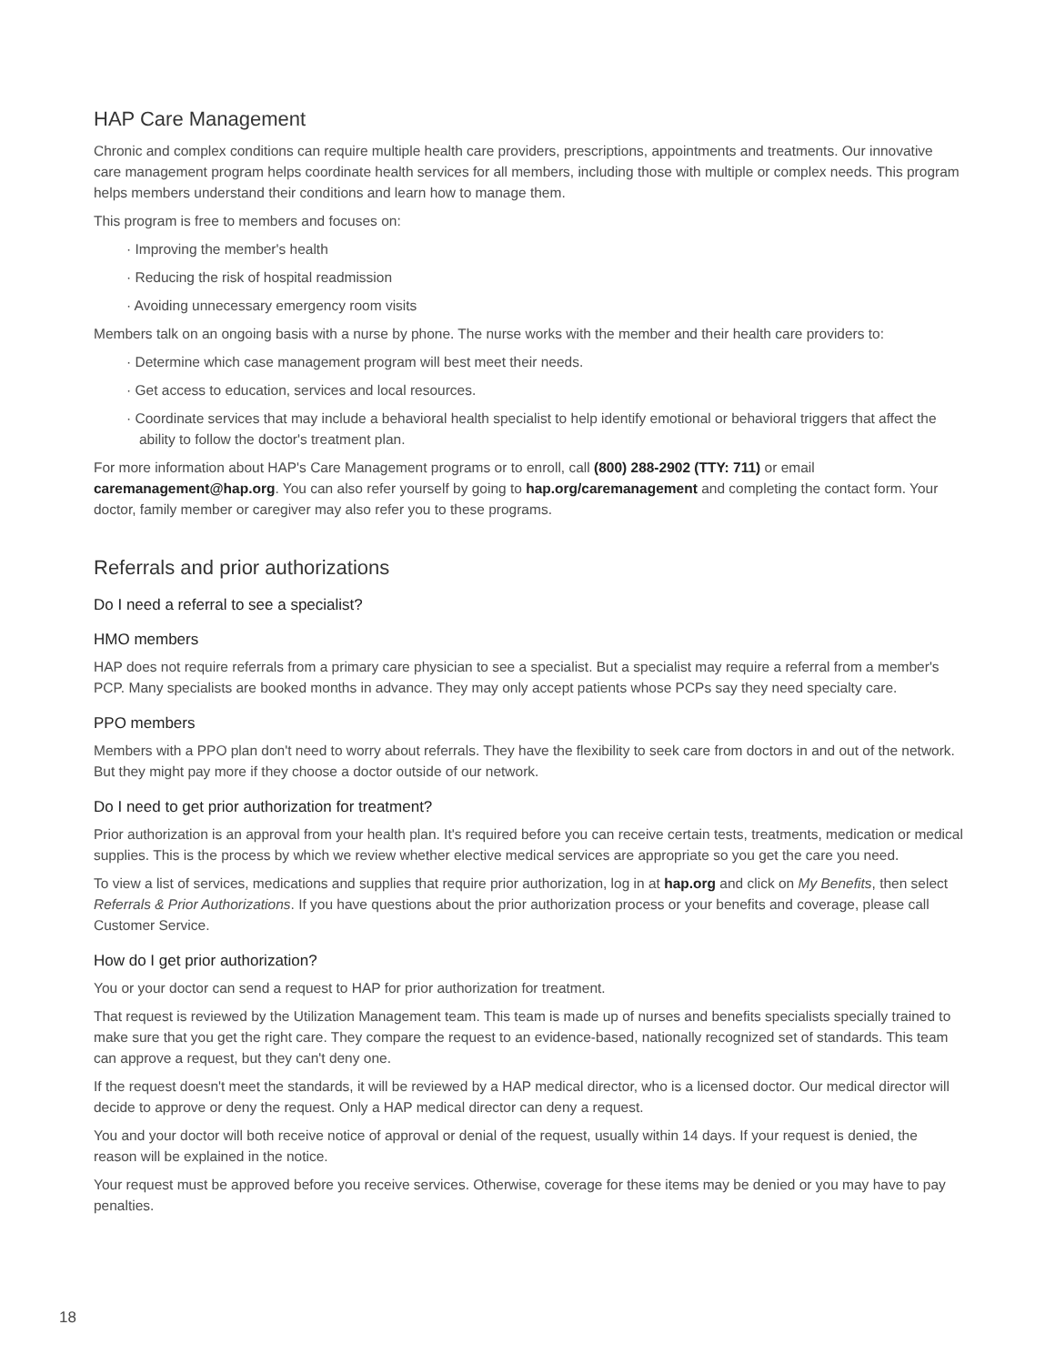HAP Care Management
Chronic and complex conditions can require multiple health care providers, prescriptions, appointments and treatments. Our innovative care management program helps coordinate health services for all members, including those with multiple or complex needs. This program helps members understand their conditions and learn how to manage them.
This program is free to members and focuses on:
· Improving the member's health
· Reducing the risk of hospital readmission
· Avoiding unnecessary emergency room visits
Members talk on an ongoing basis with a nurse by phone. The nurse works with the member and their health care providers to:
· Determine which case management program will best meet their needs.
· Get access to education, services and local resources.
· Coordinate services that may include a behavioral health specialist to help identify emotional or behavioral triggers that affect the ability to follow the doctor's treatment plan.
For more information about HAP's Care Management programs or to enroll, call (800) 288-2902 (TTY: 711) or email caremanagement@hap.org. You can also refer yourself by going to hap.org/caremanagement and completing the contact form. Your doctor, family member or caregiver may also refer you to these programs.
Referrals and prior authorizations
Do I need a referral to see a specialist?
HMO members
HAP does not require referrals from a primary care physician to see a specialist. But a specialist may require a referral from a member's PCP. Many specialists are booked months in advance. They may only accept patients whose PCPs say they need specialty care.
PPO members
Members with a PPO plan don't need to worry about referrals. They have the flexibility to seek care from doctors in and out of the network. But they might pay more if they choose a doctor outside of our network.
Do I need to get prior authorization for treatment?
Prior authorization is an approval from your health plan. It's required before you can receive certain tests, treatments, medication or medical supplies. This is the process by which we review whether elective medical services are appropriate so you get the care you need.
To view a list of services, medications and supplies that require prior authorization, log in at hap.org and click on My Benefits, then select Referrals & Prior Authorizations. If you have questions about the prior authorization process or your benefits and coverage, please call Customer Service.
How do I get prior authorization?
You or your doctor can send a request to HAP for prior authorization for treatment.
That request is reviewed by the Utilization Management team. This team is made up of nurses and benefits specialists specially trained to make sure that you get the right care. They compare the request to an evidence-based, nationally recognized set of standards. This team can approve a request, but they can't deny one.
If the request doesn't meet the standards, it will be reviewed by a HAP medical director, who is a licensed doctor. Our medical director will decide to approve or deny the request. Only a HAP medical director can deny a request.
You and your doctor will both receive notice of approval or denial of the request, usually within 14 days. If your request is denied, the reason will be explained in the notice.
Your request must be approved before you receive services. Otherwise, coverage for these items may be denied or you may have to pay penalties.
18